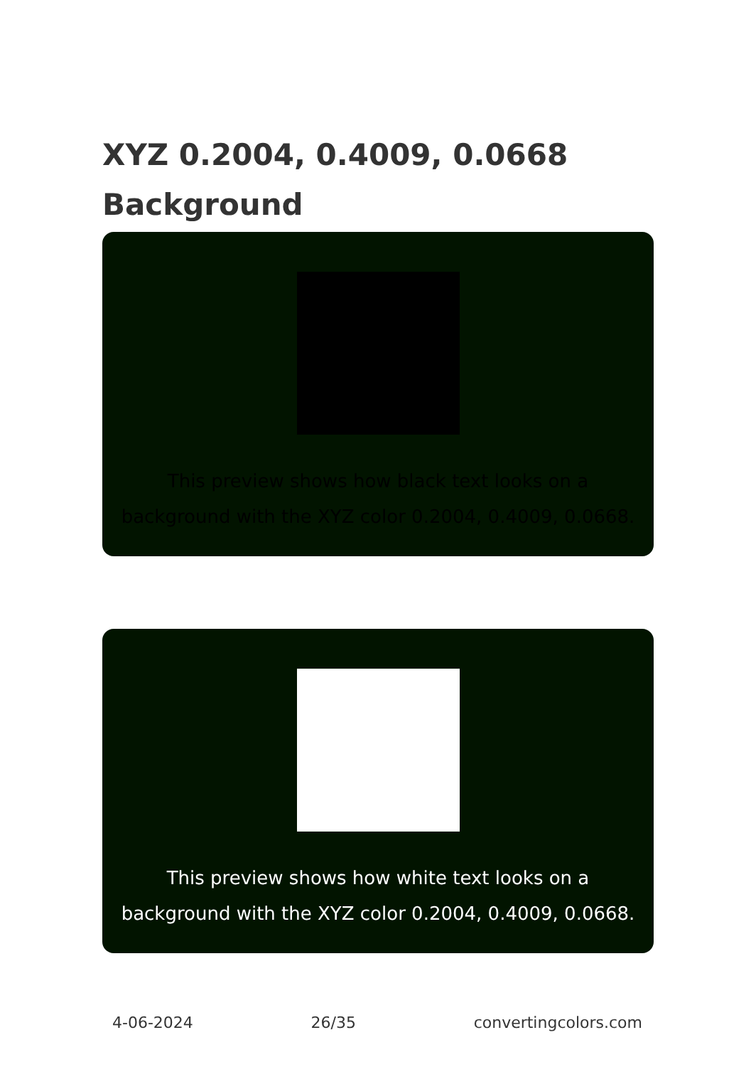XYZ 0.2004, 0.4009, 0.0668
Background
This preview shows how black text looks on a
background with the XYZ color 0.2004, 0.4009, 0.0668.
This preview shows how white text looks on a
background with the XYZ color 0.2004, 0.4009, 0.0668.
4-06-2024 26/35 convertingcolors.com